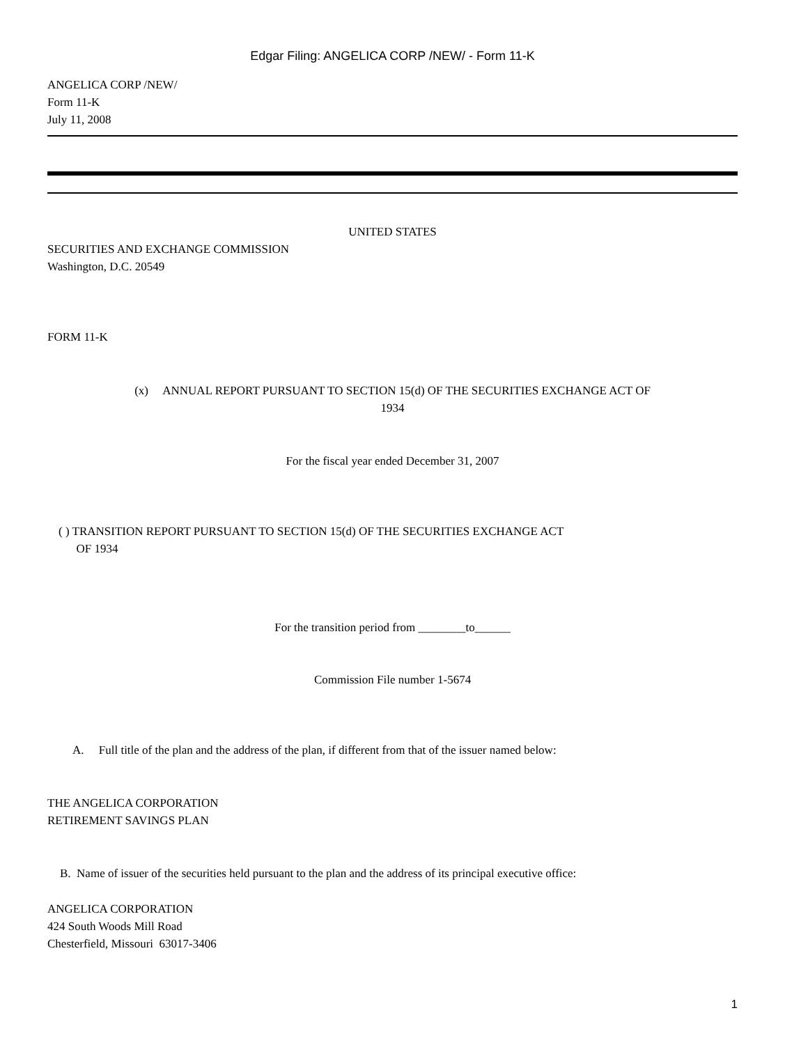Edgar Filing: ANGELICA CORP /NEW/ - Form 11-K
ANGELICA CORP /NEW/
Form 11-K
July 11, 2008
UNITED STATES
SECURITIES AND EXCHANGE COMMISSION
Washington, D.C. 20549
FORM 11-K
(x) ANNUAL REPORT PURSUANT TO SECTION 15(d) OF THE SECURITIES EXCHANGE ACT OF
1934
For the fiscal year ended December 31, 2007
( ) TRANSITION REPORT PURSUANT TO SECTION 15(d) OF THE SECURITIES EXCHANGE ACT
OF 1934
For the transition period from ________to______
Commission File number 1-5674
A. Full title of the plan and the address of the plan, if different from that of the issuer named below:
THE ANGELICA CORPORATION
RETIREMENT SAVINGS PLAN
B. Name of issuer of the securities held pursuant to the plan and the address of its principal executive office:
ANGELICA CORPORATION
424 South Woods Mill Road
Chesterfield, Missouri 63017-3406
1